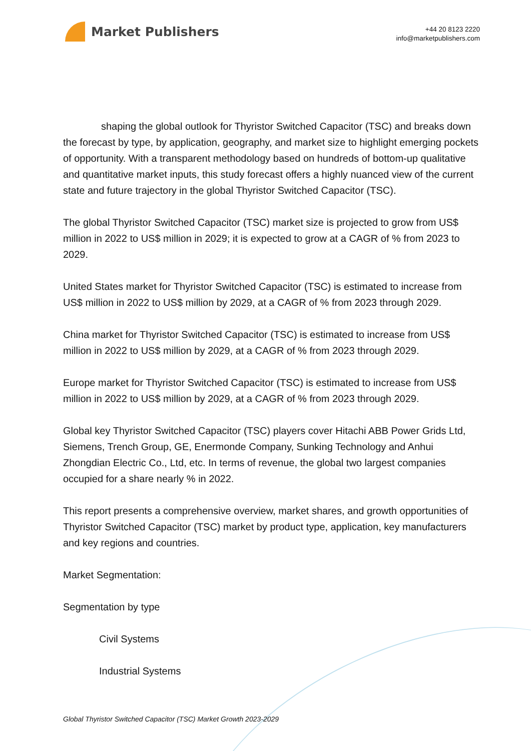Market Publishers
+44 20 8123 2220
info@marketpublishers.com
shaping the global outlook for Thyristor Switched Capacitor (TSC) and breaks down the forecast by type, by application, geography, and market size to highlight emerging pockets of opportunity. With a transparent methodology based on hundreds of bottom-up qualitative and quantitative market inputs, this study forecast offers a highly nuanced view of the current state and future trajectory in the global Thyristor Switched Capacitor (TSC).
The global Thyristor Switched Capacitor (TSC) market size is projected to grow from US$ million in 2022 to US$ million in 2029; it is expected to grow at a CAGR of % from 2023 to 2029.
United States market for Thyristor Switched Capacitor (TSC) is estimated to increase from US$ million in 2022 to US$ million by 2029, at a CAGR of % from 2023 through 2029.
China market for Thyristor Switched Capacitor (TSC) is estimated to increase from US$ million in 2022 to US$ million by 2029, at a CAGR of % from 2023 through 2029.
Europe market for Thyristor Switched Capacitor (TSC) is estimated to increase from US$ million in 2022 to US$ million by 2029, at a CAGR of % from 2023 through 2029.
Global key Thyristor Switched Capacitor (TSC) players cover Hitachi ABB Power Grids Ltd, Siemens, Trench Group, GE, Enermonde Company, Sunking Technology and Anhui Zhongdian Electric Co., Ltd, etc. In terms of revenue, the global two largest companies occupied for a share nearly % in 2022.
This report presents a comprehensive overview, market shares, and growth opportunities of Thyristor Switched Capacitor (TSC) market by product type, application, key manufacturers and key regions and countries.
Market Segmentation:
Segmentation by type
Civil Systems
Industrial Systems
Global Thyristor Switched Capacitor (TSC) Market Growth 2023-2029